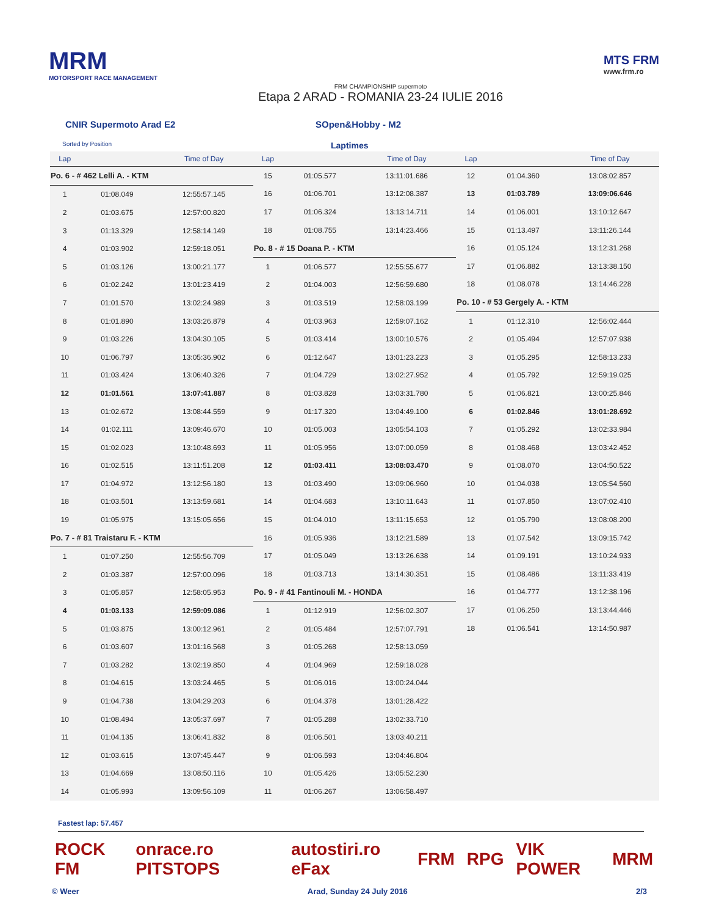MRM
MOTORSPORT RACE MANAGEMENT
FRM CHAMPIONSHIP supermoto
Etapa 2 ARAD - ROMANIA 23-24 IULIE 2016
MTS FRM
www.frm.ro
CNIR Supermoto Arad E2 SOpen&Hobby - M2
Sorted by Position Laptimes
| Lap | | Time of Day |
| --- | --- | --- |
| Po. 6 - # 462 Lelli A. - KTM | | |
| 1 | 01:08.049 | 12:55:57.145 |
| 2 | 01:03.675 | 12:57:00.820 |
| 3 | 01:13.329 | 12:58:14.149 |
| 4 | 01:03.902 | 12:59:18.051 |
| 5 | 01:03.126 | 13:00:21.177 |
| 6 | 01:02.242 | 13:01:23.419 |
| 7 | 01:01.570 | 13:02:24.989 |
| 8 | 01:01.890 | 13:03:26.879 |
| 9 | 01:03.226 | 13:04:30.105 |
| 10 | 01:06.797 | 13:05:36.902 |
| 11 | 01:03.424 | 13:06:40.326 |
| 12 | 01:01.561 | 13:07:41.887 |
| 13 | 01:02.672 | 13:08:44.559 |
| 14 | 01:02.111 | 13:09:46.670 |
| 15 | 01:02.023 | 13:10:48.693 |
| 16 | 01:02.515 | 13:11:51.208 |
| 17 | 01:04.972 | 13:12:56.180 |
| 18 | 01:03.501 | 13:13:59.681 |
| 19 | 01:05.975 | 13:15:05.656 |
| Po. 7 - # 81 Traistaru F. - KTM | | |
| 1 | 01:07.250 | 12:55:56.709 |
| 2 | 01:03.387 | 12:57:00.096 |
| 3 | 01:05.857 | 12:58:05.953 |
| 4 | 01:03.133 | 12:59:09.086 |
| 5 | 01:03.875 | 13:00:12.961 |
| 6 | 01:03.607 | 13:01:16.568 |
| 7 | 01:03.282 | 13:02:19.850 |
| 8 | 01:04.615 | 13:03:24.465 |
| 9 | 01:04.738 | 13:04:29.203 |
| 10 | 01:08.494 | 13:05:37.697 |
| 11 | 01:04.135 | 13:06:41.832 |
| 12 | 01:03.615 | 13:07:45.447 |
| 13 | 01:04.669 | 13:08:50.116 |
| 14 | 01:05.993 | 13:09:56.109 |
| Lap | | Time of Day |
| --- | --- | --- |
| 15 | 01:05.577 | 13:11:01.686 |
| 16 | 01:06.701 | 13:12:08.387 |
| 17 | 01:06.324 | 13:13:14.711 |
| 18 | 01:08.755 | 13:14:23.466 |
| Po. 8 - # 15 Doana P. - KTM | | |
| 1 | 01:06.577 | 12:55:55.677 |
| 2 | 01:04.003 | 12:56:59.680 |
| 3 | 01:03.519 | 12:58:03.199 |
| 4 | 01:03.963 | 12:59:07.162 |
| 5 | 01:03.414 | 13:00:10.576 |
| 6 | 01:12.647 | 13:01:23.223 |
| 7 | 01:04.729 | 13:02:27.952 |
| 8 | 01:03.828 | 13:03:31.780 |
| 9 | 01:17.320 | 13:04:49.100 |
| 10 | 01:05.003 | 13:05:54.103 |
| 11 | 01:05.956 | 13:07:00.059 |
| 12 | 01:03.411 | 13:08:03.470 |
| 13 | 01:03.490 | 13:09:06.960 |
| 14 | 01:04.683 | 13:10:11.643 |
| 15 | 01:04.010 | 13:11:15.653 |
| 16 | 01:05.936 | 13:12:21.589 |
| 17 | 01:05.049 | 13:13:26.638 |
| 18 | 01:03.713 | 13:14:30.351 |
| Po. 9 - # 41 Fantinouli M. - HONDA | | |
| 1 | 01:12.919 | 12:56:02.307 |
| 2 | 01:05.484 | 12:57:07.791 |
| 3 | 01:05.268 | 12:58:13.059 |
| 4 | 01:04.969 | 12:59:18.028 |
| 5 | 01:06.016 | 13:00:24.044 |
| 6 | 01:04.378 | 13:01:28.422 |
| 7 | 01:05.288 | 13:02:33.710 |
| 8 | 01:06.501 | 13:03:40.211 |
| 9 | 01:06.593 | 13:04:46.804 |
| 10 | 01:05.426 | 13:05:52.230 |
| 11 | 01:06.267 | 13:06:58.497 |
| Lap | | Time of Day |
| --- | --- | --- |
| 12 | 01:04.360 | 13:08:02.857 |
| 13 | 01:03.789 | 13:09:06.646 |
| 14 | 01:06.001 | 13:10:12.647 |
| 15 | 01:13.497 | 13:11:26.144 |
| 16 | 01:05.124 | 13:12:31.268 |
| 17 | 01:06.882 | 13:13:38.150 |
| 18 | 01:08.078 | 13:14:46.228 |
| Po. 10 - # 53 Gergely A. - KTM | | |
| 1 | 01:12.310 | 12:56:02.444 |
| 2 | 01:05.494 | 12:57:07.938 |
| 3 | 01:05.295 | 12:58:13.233 |
| 4 | 01:05.792 | 12:59:19.025 |
| 5 | 01:06.821 | 13:00:25.846 |
| 6 | 01:02.846 | 13:01:28.692 |
| 7 | 01:05.292 | 13:02:33.984 |
| 8 | 01:08.468 | 13:03:42.452 |
| 9 | 01:08.070 | 13:04:50.522 |
| 10 | 01:04.038 | 13:05:54.560 |
| 11 | 01:07.850 | 13:07:02.410 |
| 12 | 01:05.790 | 13:08:08.200 |
| 13 | 01:07.542 | 13:09:15.742 |
| 14 | 01:09.191 | 13:10:24.933 |
| 15 | 01:08.486 | 13:11:33.419 |
| 16 | 01:04.777 | 13:12:38.196 |
| 17 | 01:06.250 | 13:13:44.446 |
| 18 | 01:06.541 | 13:14:50.987 |
Fastest lap: 57.457
ROCK FM onrace.ro PITSTOPS autostiri.ro eFax FRM RPG VIK POWER MRM
© Weer Arad, Sunday 24 July 2016 2/3